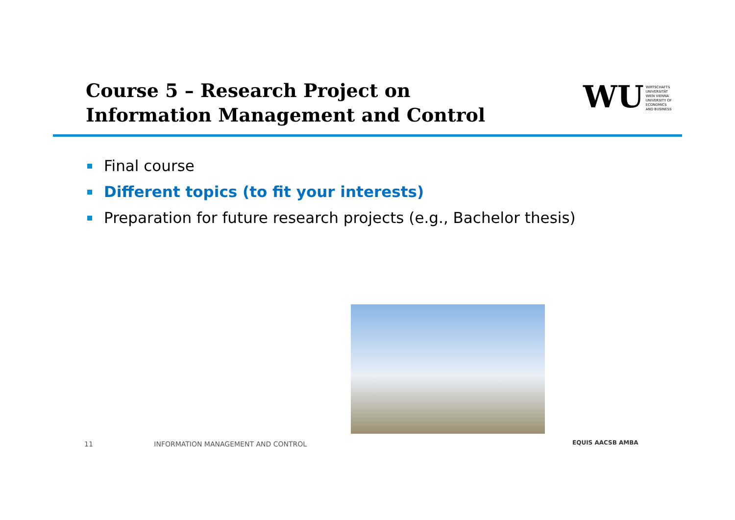Course 5 – Research Project on Information Management and Control
WU
WIRTSCHAFTS
UNIVERSITÄT
WIEN VIENNA
UNIVERSITY OF
ECONOMICS
AND BUSINESS
Final course
Different topics (to fit your interests)
Preparation for future research projects (e.g., Bachelor thesis)
11 INFORMATION MANAGEMENT AND CONTROL
EQUIS AACSB AMBA